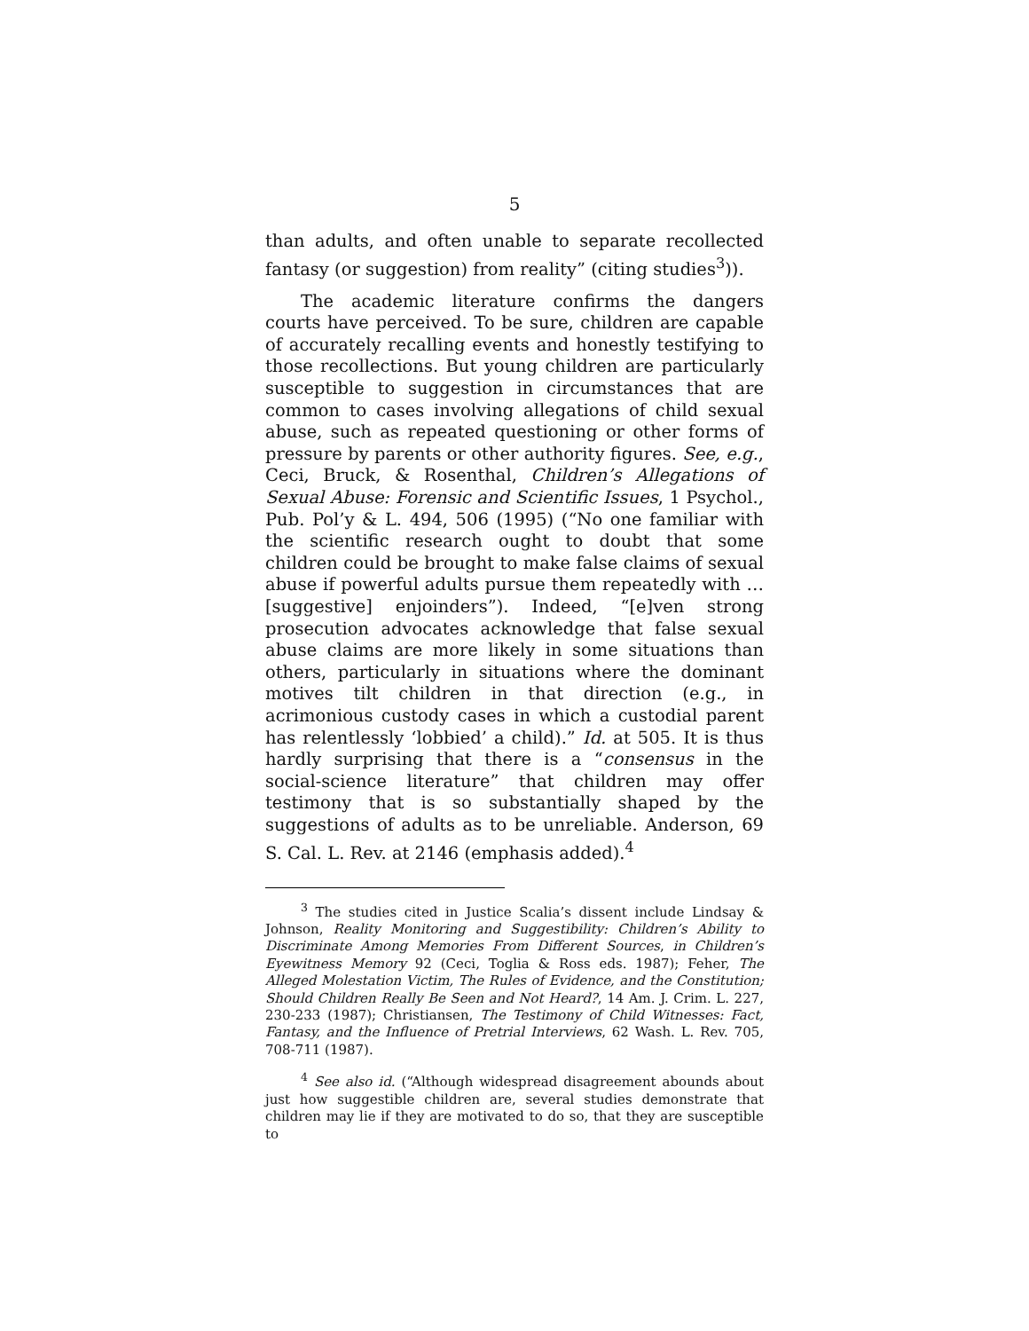5
than adults, and often unable to separate recollected fantasy (or suggestion) from reality” (citing studies<sup>3</sup>)).
The academic literature confirms the dangers courts have perceived. To be sure, children are capable of accurately recalling events and honestly testifying to those recollections. But young children are particularly susceptible to suggestion in circumstances that are common to cases involving allegations of child sexual abuse, such as repeated questioning or other forms of pressure by parents or other authority figures. See, e.g., Ceci, Bruck, & Rosenthal, Children’s Allegations of Sexual Abuse: Forensic and Scientific Issues, 1 Psychol., Pub. Pol’y & L. 494, 506 (1995) (“No one familiar with the scientific research ought to doubt that some children could be brought to make false claims of sexual abuse if powerful adults pursue them repeatedly with … [suggestive] enjoinders”). Indeed, “[e]ven strong prosecution advocates acknowledge that false sexual abuse claims are more likely in some situations than others, particularly in situations where the dominant motives tilt children in that direction (e.g., in acrimonious custody cases in which a custodial parent has relentlessly ‘lobbied’ a child).” Id. at 505. It is thus hardly surprising that there is a “consensus in the social-science literature” that children may offer testimony that is so substantially shaped by the suggestions of adults as to be unreliable. Anderson, 69 S. Cal. L. Rev. at 2146 (emphasis added).<sup>4</sup>
<sup>3</sup> The studies cited in Justice Scalia’s dissent include Lindsay & Johnson, Reality Monitoring and Suggestibility: Children’s Ability to Discriminate Among Memories From Different Sources, in Children’s Eyewitness Memory 92 (Ceci, Toglia & Ross eds. 1987); Feher, The Alleged Molestation Victim, The Rules of Evidence, and the Constitution; Should Children Really Be Seen and Not Heard?, 14 Am. J. Crim. L. 227, 230-233 (1987); Christiansen, The Testimony of Child Witnesses: Fact, Fantasy, and the Influence of Pretrial Interviews, 62 Wash. L. Rev. 705, 708-711 (1987).
<sup>4</sup> See also id. (“Although widespread disagreement abounds about just how suggestible children are, several studies demonstrate that children may lie if they are motivated to do so, that they are susceptible to